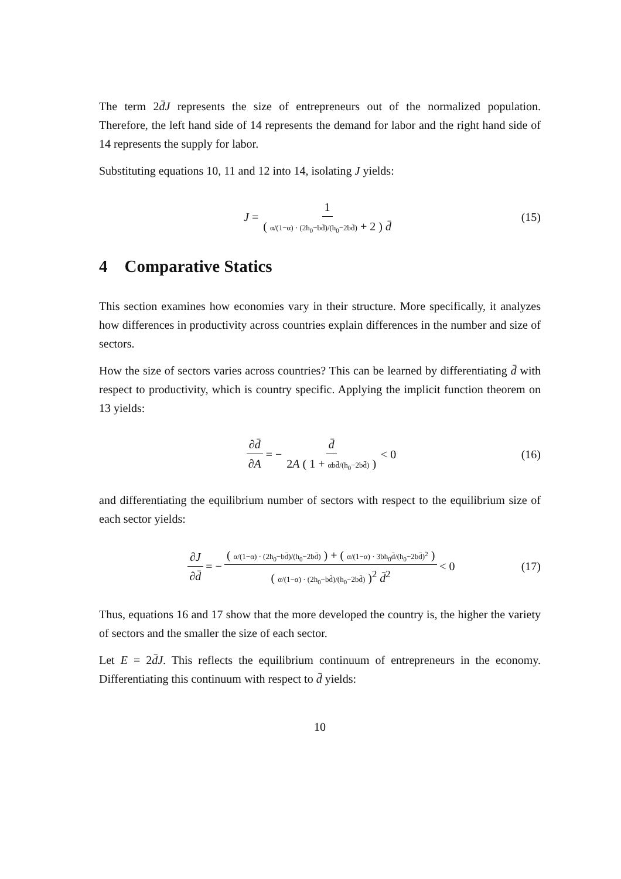The term 2d̄J represents the size of entrepreneurs out of the normalized population. Therefore, the left hand side of 14 represents the demand for labor and the right hand side of 14 represents the supply for labor.
Substituting equations 10, 11 and 12 into 14, isolating J yields:
J = 1 ( α/(1−α) · (2h<sub>0</sub>−bd̄)/(h<sub>0</sub>−2bd̄) + 2 ) d̄ (15)
4 Comparative Statics
This section examines how economies vary in their structure. More specifically, it analyzes how differences in productivity across countries explain differences in the number and size of sectors.
How the size of sectors varies across countries? This can be learned by differentiating d̄ with respect to productivity, which is country specific. Applying the implicit function theorem on 13 yields:
∂d̄ ∂A = − d̄ 2A ( 1 + αbd̄/(h<sub>0</sub>−2bd̄) ) < 0 (16)
and differentiating the equilibrium number of sectors with respect to the equilibrium size of each sector yields:
∂J ∂d̄ = − ( α/(1−α) · (2h<sub>0</sub>−bd̄)/(h<sub>0</sub>−2bd̄) ) + ( α/(1−α) · 3bh<sub>0</sub>d̄/(h<sub>0</sub>−2bd̄)<sup>2</sup> ) ( α/(1−α) · (2h<sub>0</sub>−bd̄)/(h<sub>0</sub>−2bd̄) )<sup>2</sup> d̄<sup>2</sup> < 0 (17)
Thus, equations 16 and 17 show that the more developed the country is, the higher the variety of sectors and the smaller the size of each sector.
Let E = 2d̄J. This reflects the equilibrium continuum of entrepreneurs in the economy. Differentiating this continuum with respect to d̄ yields:
10